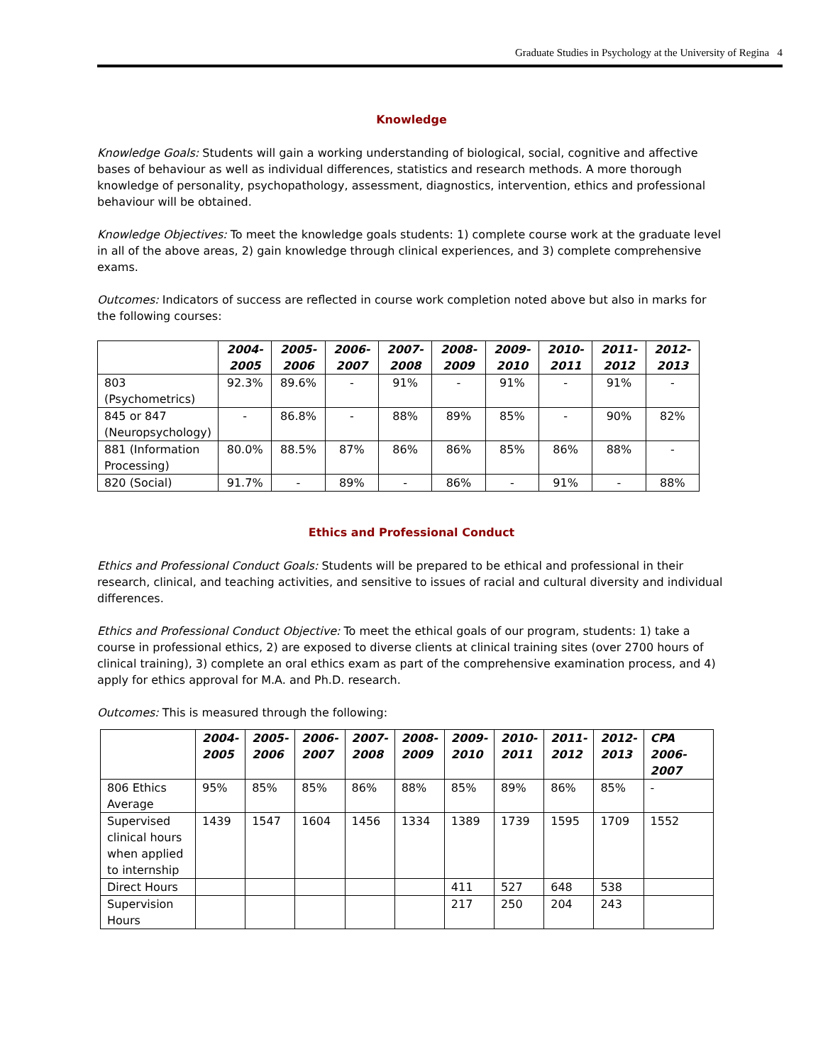Graduate Studies in Psychology at the University of Regina 4
Knowledge
Knowledge Goals: Students will gain a working understanding of biological, social, cognitive and affective bases of behaviour as well as individual differences, statistics and research methods. A more thorough knowledge of personality, psychopathology, assessment, diagnostics, intervention, ethics and professional behaviour will be obtained.
Knowledge Objectives: To meet the knowledge goals students: 1) complete course work at the graduate level in all of the above areas, 2) gain knowledge through clinical experiences, and 3) complete comprehensive exams.
Outcomes: Indicators of success are reflected in course work completion noted above but also in marks for the following courses:
| | 2004- 2005 | 2005- 2006 | 2006- 2007 | 2007- 2008 | 2008- 2009 | 2009- 2010 | 2010- 2011 | 2011- 2012 | 2012- 2013 |
| --- | --- | --- | --- | --- | --- | --- | --- | --- | --- |
| 803 (Psychometrics) | 92.3% | 89.6% | - | 91% | - | 91% | - | 91% | - |
| 845 or 847 (Neuropsychology) | - | 86.8% | - | 88% | 89% | 85% | - | 90% | 82% |
| 881 (Information Processing) | 80.0% | 88.5% | 87% | 86% | 86% | 85% | 86% | 88% | - |
| 820 (Social) | 91.7% | - | 89% | - | 86% | - | 91% | - | 88% |
Ethics and Professional Conduct
Ethics and Professional Conduct Goals: Students will be prepared to be ethical and professional in their research, clinical, and teaching activities, and sensitive to issues of racial and cultural diversity and individual differences.
Ethics and Professional Conduct Objective: To meet the ethical goals of our program, students: 1) take a course in professional ethics, 2) are exposed to diverse clients at clinical training sites (over 2700 hours of clinical training), 3) complete an oral ethics exam as part of the comprehensive examination process, and 4) apply for ethics approval for M.A. and Ph.D. research.
Outcomes: This is measured through the following:
| | 2004- 2005 | 2005- 2006 | 2006- 2007 | 2007- 2008 | 2008- 2009 | 2009- 2010 | 2010- 2011 | 2011- 2012 | 2012- 2013 | CPA 2006-2007 |
| --- | --- | --- | --- | --- | --- | --- | --- | --- | --- | --- |
| 806 Ethics Average | 95% | 85% | 85% | 86% | 88% | 85% | 89% | 86% | 85% | - |
| Supervised clinical hours when applied to internship | 1439 | 1547 | 1604 | 1456 | 1334 | 1389 | 1739 | 1595 | 1709 | 1552 |
| Direct Hours | | | | | | 411 | 527 | 648 | 538 | |
| Supervision Hours | | | | | | 217 | 250 | 204 | 243 | |